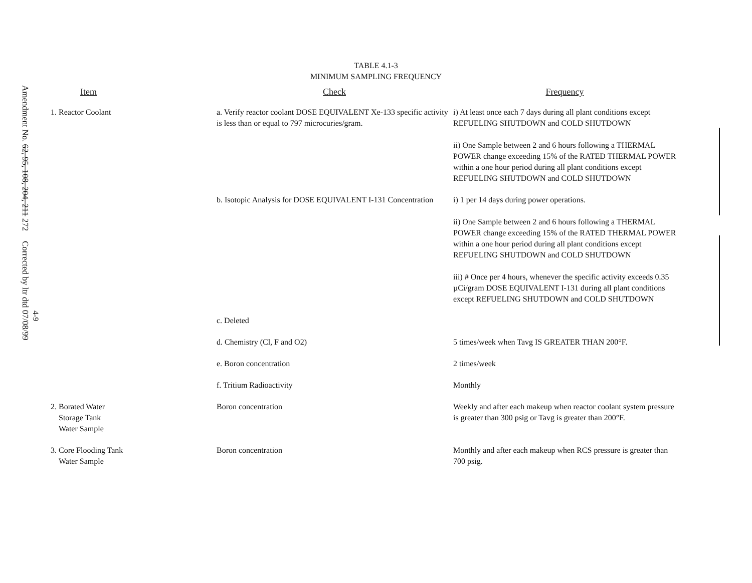Amendment No. 62, 95, 108, 204, 211 272
Corrected by ltr dtd 07/08/99
4-9
TABLE 4.1-3
MINIMUM SAMPLING FREQUENCY
| Item | Check | Frequency |
| --- | --- | --- |
| 1. Reactor Coolant | a. Verify reactor coolant DOSE EQUIVALENT Xe-133 specific activity is less than or equal to 797 microcuries/gram. | i) At least once each 7 days during all plant conditions except REFUELING SHUTDOWN and COLD SHUTDOWN ii) One Sample between 2 and 6 hours following a THERMAL POWER change exceeding 15% of the RATED THERMAL POWER within a one hour period during all plant conditions except REFUELING SHUTDOWN and COLD SHUTDOWN |
| | b. Isotopic Analysis for DOSE EQUIVALENT I-131 Concentration | i) 1 per 14 days during power operations. ii) One Sample between 2 and 6 hours following a THERMAL POWER change exceeding 15% of the RATED THERMAL POWER within a one hour period during all plant conditions except REFUELING SHUTDOWN and COLD SHUTDOWN iii) # Once per 4 hours, whenever the specific activity exceeds 0.35 µCi/gram DOSE EQUIVALENT I-131 during all plant conditions except REFUELING SHUTDOWN and COLD SHUTDOWN |
| | c. Deleted | |
| | d. Chemistry (Cl, F and O2) | 5 times/week when Tavg IS GREATER THAN 200°F. |
| | e. Boron concentration | 2 times/week |
| | f. Tritium Radioactivity | Monthly |
| 2. Borated Water Storage Tank Water Sample | Boron concentration | Weekly and after each makeup when reactor coolant system pressure is greater than 300 psig or Tavg is greater than 200°F. |
| 3. Core Flooding Tank Water Sample | Boron concentration | Monthly and after each makeup when RCS pressure is greater than 700 psig. |